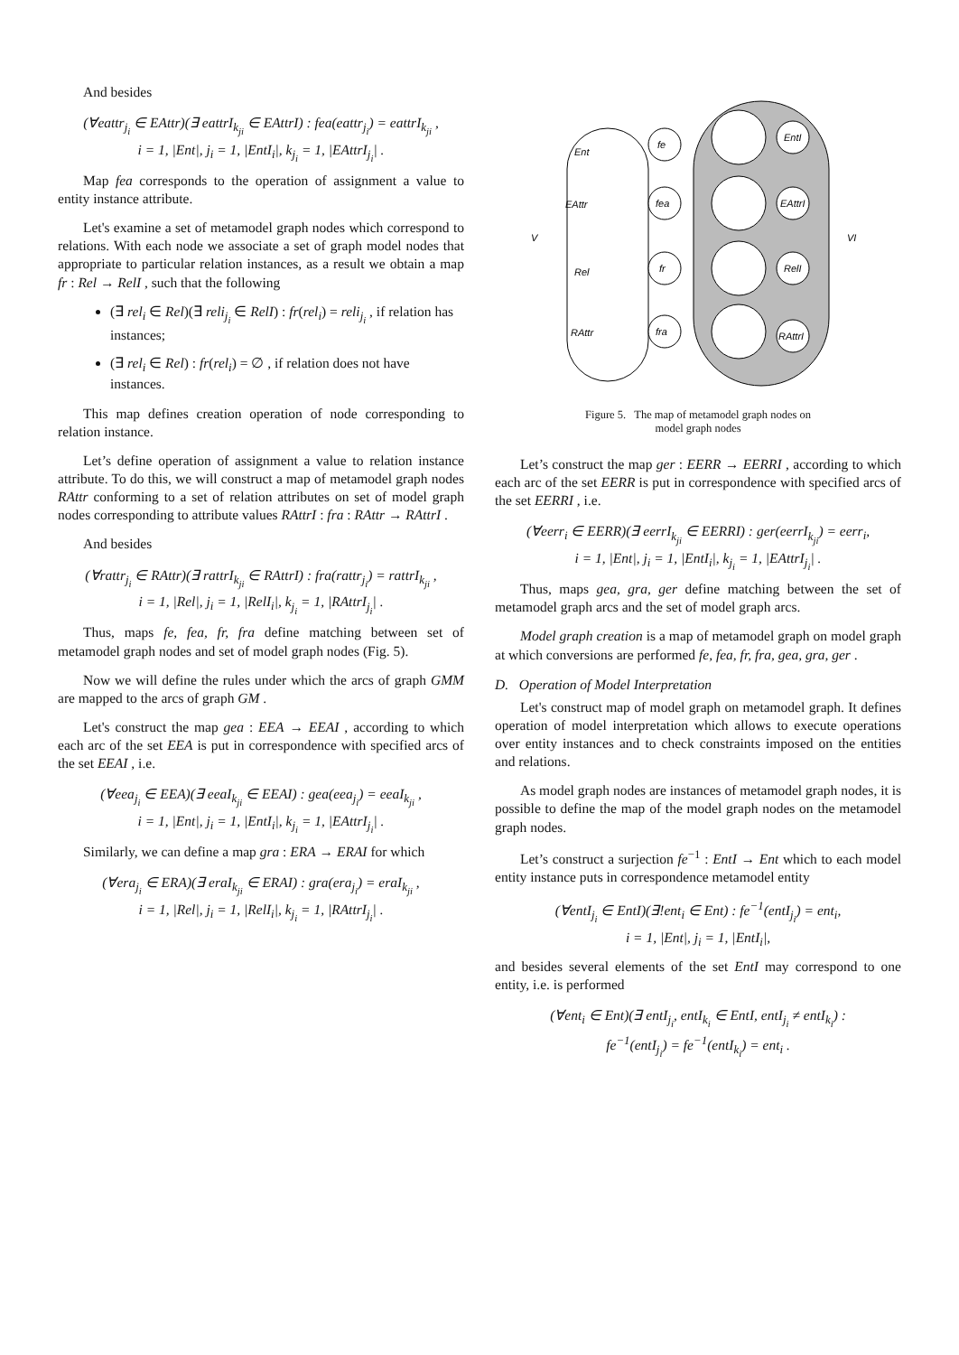And besides
(∀eattr<sub>j<sub>i</sub></sub> ∈ EAttr)(∃ eattrI<sub>k<sub>ji</sub></sub> ∈ EAttrI) : fea(eattr<sub>j<sub>i</sub></sub>) = eattrI<sub>k<sub>ji</sub></sub> ,
i = 1, |Ent|, j<sub>i</sub> = 1, |EntI<sub>i</sub>|, k<sub>j<sub>i</sub></sub> = 1, |EAttrI<sub>j<sub>i</sub></sub>| .
Map fea corresponds to the operation of assignment a value to entity instance attribute.
Let's examine a set of metamodel graph nodes which correspond to relations. With each node we associate a set of graph model nodes that appropriate to particular relation instances, as a result we obtain a map fr : Rel → RelI , such that the following
(∃ rel<sub>i</sub> ∈ Rel)(∃ reli<sub>j<sub>i</sub></sub> ∈ RelI) : fr(rel<sub>i</sub>) = reli<sub>j<sub>i</sub></sub> , if relation has instances;
(∃ rel<sub>i</sub> ∈ Rel) : fr(rel<sub>i</sub>) = ∅ , if relation does not have instances.
This map defines creation operation of node corresponding to relation instance.
Let’s define operation of assignment a value to relation instance attribute. To do this, we will construct a map of metamodel graph nodes RAttr conforming to a set of relation attributes on set of model graph nodes corresponding to attribute values RAttrI : fra : RAttr → RAttrI .
And besides
(∀rattr<sub>j<sub>i</sub></sub> ∈ RAttr)(∃ rattrI<sub>k<sub>ji</sub></sub> ∈ RAttrI) : fra(rattr<sub>j<sub>i</sub></sub>) = rattrI<sub>k<sub>ji</sub></sub> ,
i = 1, |Rel|, j<sub>i</sub> = 1, |RelI<sub>i</sub>|, k<sub>j<sub>i</sub></sub> = 1, |RAttrI<sub>j<sub>i</sub></sub>| .
Thus, maps fe, fea, fr, fra define matching between set of metamodel graph nodes and set of model graph nodes (Fig. 5).
Now we will define the rules under which the arcs of graph GMM are mapped to the arcs of graph GM .
Let's construct the map gea : EEA → EEAI , according to which each arc of the set EEA is put in correspondence with specified arcs of the set EEAI , i.e.
(∀eea<sub>j<sub>i</sub></sub> ∈ EEA)(∃ eeaI<sub>k<sub>ji</sub></sub> ∈ EEAI) : gea(eea<sub>j<sub>i</sub></sub>) = eeaI<sub>k<sub>ji</sub></sub> ,
i = 1, |Ent|, j<sub>i</sub> = 1, |EntI<sub>i</sub>|, k<sub>j<sub>i</sub></sub> = 1, |EAttrI<sub>j<sub>i</sub></sub>| .
Similarly, we can define a map gra : ERA → ERAI for which
(∀era<sub>j<sub>i</sub></sub> ∈ ERA)(∃ eraI<sub>k<sub>ji</sub></sub> ∈ ERAI) : gra(era<sub>j<sub>i</sub></sub>) = eraI<sub>k<sub>ji</sub></sub> ,
i = 1, |Rel|, j<sub>i</sub> = 1, |RelI<sub>i</sub>|, k<sub>j<sub>i</sub></sub> = 1, |RAttrI<sub>j<sub>i</sub></sub>| .
V
VI
Ent
EAttr
Rel
RAttr
fe
fea
fr
fra
EntI
EAttrI
RelI
RAttrI
Figure 5. The map of metamodel graph nodes on
model graph nodes
Let’s construct the map ger : EERR → EERRI , according to which each arc of the set EERR is put in correspondence with specified arcs of the set EERRI , i.e.
(∀eerr<sub>i</sub> ∈ EERR)(∃ eerrI<sub>k<sub>ji</sub></sub> ∈ EERRI) : ger(eerrI<sub>k<sub>ji</sub></sub>) = eerr<sub>i</sub>,
i = 1, |Ent|, j<sub>i</sub> = 1, |EntI<sub>i</sub>|, k<sub>j<sub>i</sub></sub> = 1, |EAttrI<sub>j<sub>i</sub></sub>| .
Thus, maps gea, gra, ger define matching between the set of metamodel graph arcs and the set of model graph arcs.
Model graph creation is a map of metamodel graph on model graph at which conversions are performed fe, fea, fr, fra, gea, gra, ger .
D. Operation of Model Interpretation
Let's construct map of model graph on metamodel graph. It defines operation of model interpretation which allows to execute operations over entity instances and to check constraints imposed on the entities and relations.
As model graph nodes are instances of metamodel graph nodes, it is possible to define the map of the model graph nodes on the metamodel graph nodes.
Let’s construct a surjection fe<sup>−1</sup> : EntI → Ent which to each model entity instance puts in correspondence metamodel entity
(∀entI<sub>j<sub>i</sub></sub> ∈ EntI)(∃!ent<sub>i</sub> ∈ Ent) : fe<sup>−1</sup>(entI<sub>j<sub>i</sub></sub>) = ent<sub>i</sub>,
i = 1, |Ent|, j<sub>i</sub> = 1, |EntI<sub>i</sub>|,
and besides several elements of the set EntI may correspond to one entity, i.e. is performed
(∀ent<sub>i</sub> ∈ Ent)(∃ entI<sub>j<sub>i</sub></sub>, entI<sub>k<sub>i</sub></sub> ∈ EntI, entI<sub>j<sub>i</sub></sub> ≠ entI<sub>k<sub>i</sub></sub>) :
fe<sup>−1</sup>(entI<sub>j<sub>i</sub></sub>) = fe<sup>−1</sup>(entI<sub>k<sub>i</sub></sub>) = ent<sub>i</sub> .